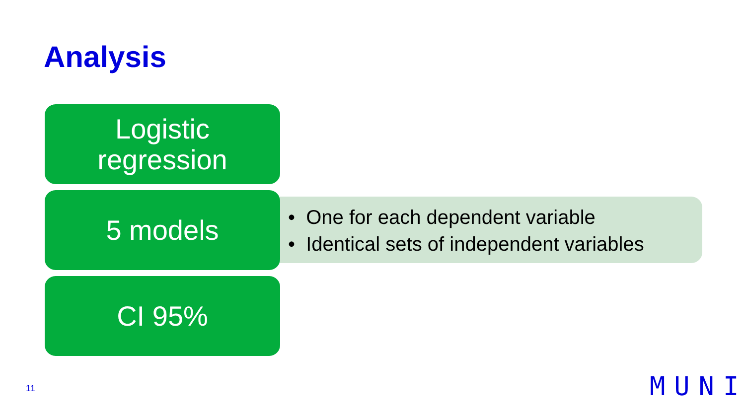Analysis
Logistic
regression
5 models
• One for each dependent variable
• Identical sets of independent variables
CI 95%
11 MUNI